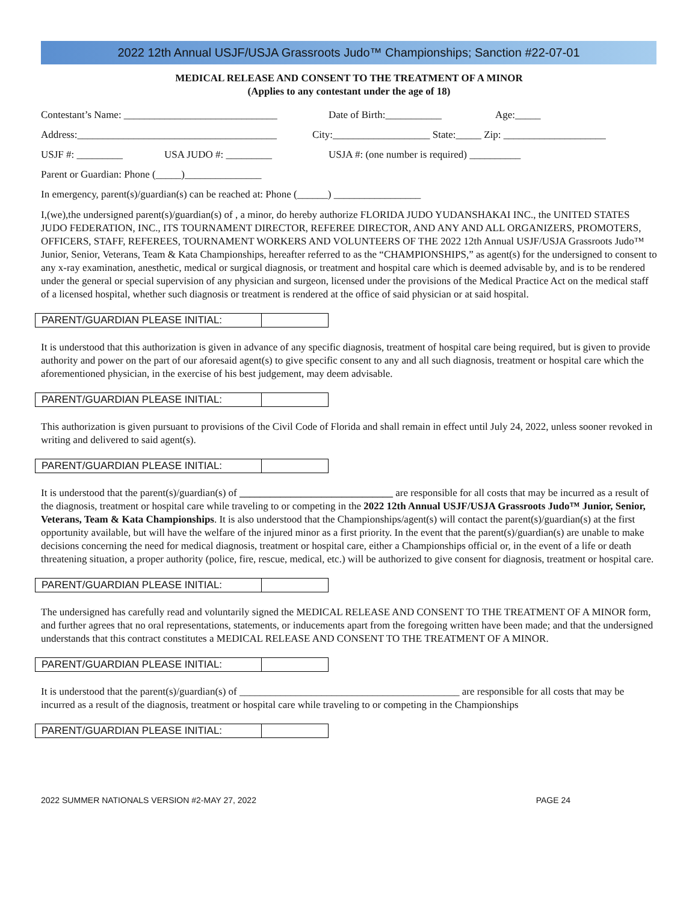2022 12th Annual USJF/USJA Grassroots Judo™ Championships; Sanction #22-07-01
MEDICAL RELEASE AND CONSENT TO THE TREATMENT OF A MINOR
(Applies to any contestant under the age of 18)
Contestant’s Name: ______________________________ Date of Birth:___________ Age:_____
Address:_______________________________________ City:___________________ State:_____ Zip: ____________________
USJF #: _________ USA JUDO #: _________ USJA #: (one number is required) __________
Parent or Guardian: Phone (_____)_______________
In emergency, parent(s)/guardian(s) can be reached at: Phone (______) _________________
I,(we),the undersigned parent(s)/guardian(s) of , a minor, do hereby authorize FLORIDA JUDO YUDANSHAKAI INC., the UNITED STATES JUDO FEDERATION, INC., ITS TOURNAMENT DIRECTOR, REFEREE DIRECTOR, AND ANY AND ALL ORGANIZERS, PROMOTERS, OFFICERS, STAFF, REFEREES, TOURNAMENT WORKERS AND VOLUNTEERS OF THE 2022 12th Annual USJF/USJA Grassroots Judo™ Junior, Senior, Veterans, Team & Kata Championships, hereafter referred to as the “CHAMPIONSHIPS,” as agent(s) for the undersigned to consent to any x-ray examination, anesthetic, medical or surgical diagnosis, or treatment and hospital care which is deemed advisable by, and is to be rendered under the general or special supervision of any physician and surgeon, licensed under the provisions of the Medical Practice Act on the medical staff of a licensed hospital, whether such diagnosis or treatment is rendered at the office of said physician or at said hospital.
PARENT/GUARDIAN PLEASE INITIAL:
It is understood that this authorization is given in advance of any specific diagnosis, treatment of hospital care being required, but is given to provide authority and power on the part of our aforesaid agent(s) to give specific consent to any and all such diagnosis, treatment or hospital care which the aforementioned physician, in the exercise of his best judgement, may deem advisable.
PARENT/GUARDIAN PLEASE INITIAL:
This authorization is given pursuant to provisions of the Civil Code of Florida and shall remain in effect until July 24, 2022, unless sooner revoked in writing and delivered to said agent(s).
PARENT/GUARDIAN PLEASE INITIAL:
It is understood that the parent(s)/guardian(s) of ______________________________ are responsible for all costs that may be incurred as a result of the diagnosis, treatment or hospital care while traveling to or competing in the 2022 12th Annual USJF/USJA Grassroots Judo™ Junior, Senior, Veterans, Team & Kata Championships. It is also understood that the Championships/agent(s) will contact the parent(s)/guardian(s) at the first opportunity available, but will have the welfare of the injured minor as a first priority. In the event that the parent(s)/guardian(s) are unable to make decisions concerning the need for medical diagnosis, treatment or hospital care, either a Championships official or, in the event of a life or death threatening situation, a proper authority (police, fire, rescue, medical, etc.) will be authorized to give consent for diagnosis, treatment or hospital care.
PARENT/GUARDIAN PLEASE INITIAL:
The undersigned has carefully read and voluntarily signed the MEDICAL RELEASE AND CONSENT TO THE TREATMENT OF A MINOR form, and further agrees that no oral representations, statements, or inducements apart from the foregoing written have been made; and that the undersigned understands that this contract constitutes a MEDICAL RELEASE AND CONSENT TO THE TREATMENT OF A MINOR.
PARENT/GUARDIAN PLEASE INITIAL:
It is understood that the parent(s)/guardian(s) of ___________________________________________ are responsible for all costs that may be incurred as a result of the diagnosis, treatment or hospital care while traveling to or competing in the Championships
PARENT/GUARDIAN PLEASE INITIAL:
2022 SUMMER NATIONALS VERSION #2-MAY 27, 2022 PAGE 24